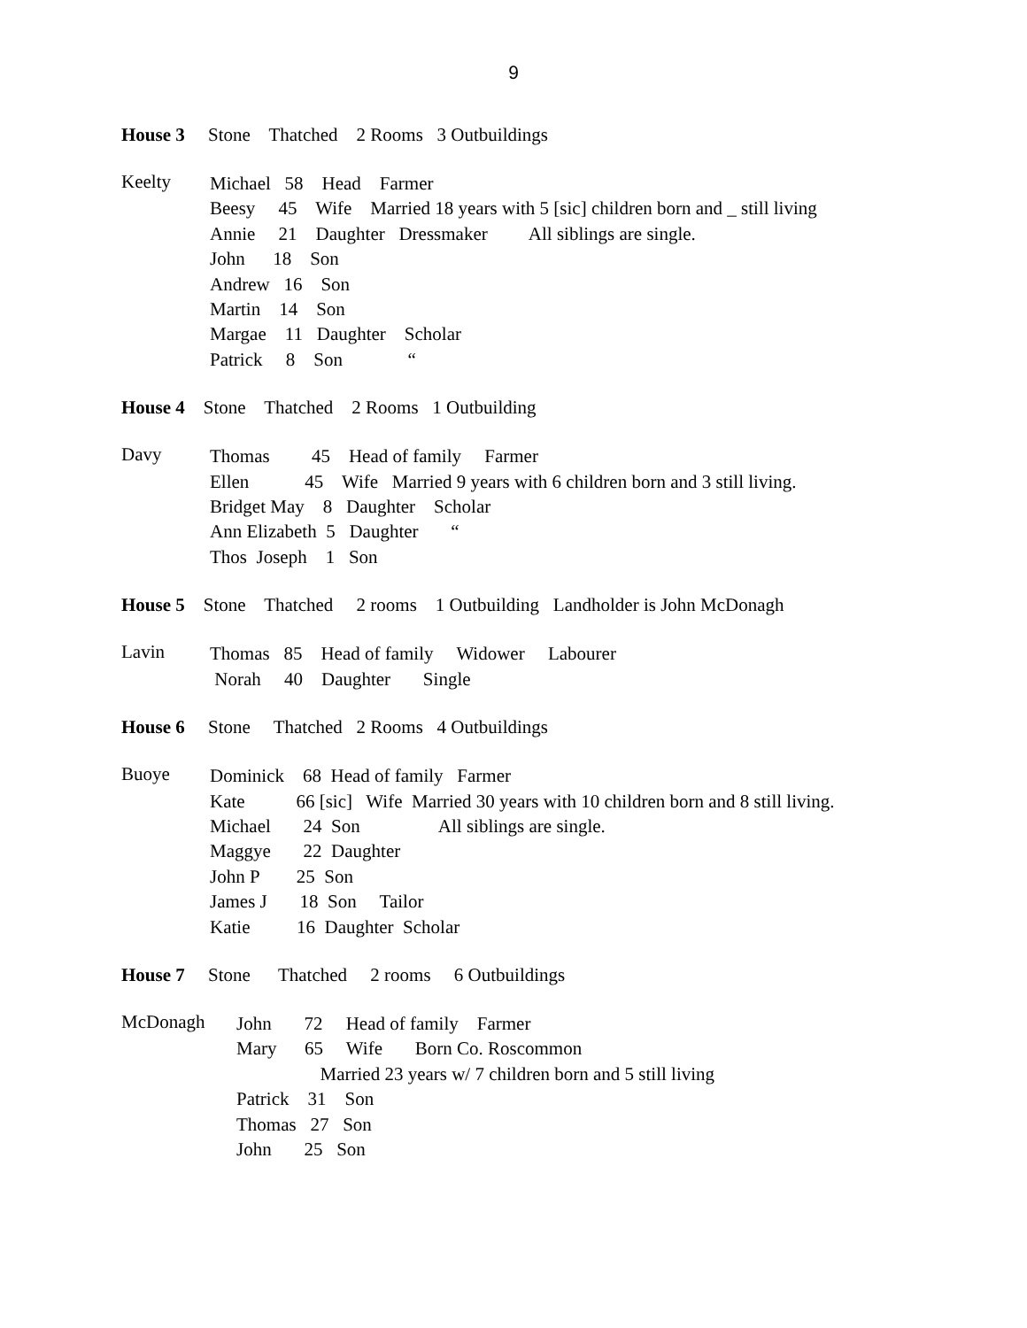9
House 3 Stone Thatched 2 Rooms 3 Outbuildings
Keelty
Michael 58 Head Farmer
Beesy 45 Wife Married 18 years with 5 [sic] children born and _ still living
Annie 21 Daughter Dressmaker All siblings are single.
John 18 Son
Andrew 16 Son
Martin 14 Son
Margae 11 Daughter Scholar
Patrick 8 Son “
House 4 Stone Thatched 2 Rooms 1 Outbuilding
Davy
Thomas 45 Head of family Farmer
Ellen 45 Wife Married 9 years with 6 children born and 3 still living.
Bridget May 8 Daughter Scholar
Ann Elizabeth 5 Daughter “
Thos Joseph 1 Son
House 5 Stone Thatched 2 rooms 1 Outbuilding Landholder is John McDonagh
Lavin
Thomas 85 Head of family Widower Labourer
Norah 40 Daughter Single
House 6 Stone Thatched 2 Rooms 4 Outbuildings
Buoye
Dominick 68 Head of family Farmer
Kate 66 [sic] Wife Married 30 years with 10 children born and 8 still living.
Michael 24 Son All siblings are single.
Maggye 22 Daughter
John P 25 Son
James J 18 Son Tailor
Katie 16 Daughter Scholar
House 7 Stone Thatched 2 rooms 6 Outbuildings
McDonagh
John 72 Head of family Farmer
Mary 65 Wife Born Co. Roscommon
Married 23 years w/ 7 children born and 5 still living
Patrick 31 Son
Thomas 27 Son
John 25 Son